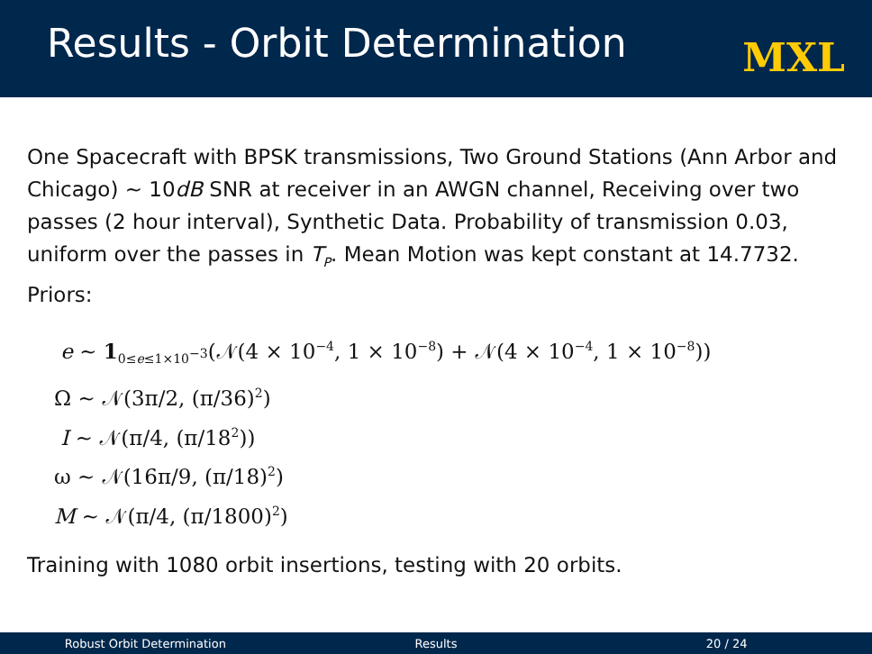Results - Orbit Determination
MXL
One Spacecraft with BPSK transmissions, Two Ground Stations (Ann Arbor and Chicago) ~ 10dB SNR at receiver in an AWGN channel, Receiving over two passes (2 hour interval), Synthetic Data. Probability of transmission 0.03, uniform over the passes in T<sub>P</sub>. Mean Motion was kept constant at 14.7732. Priors:
e ~ 1<sub>0≤e≤1×10<sup>−3</sup></sub>(𝒩(4 × 10<sup>−4</sup>, 1 × 10<sup>−8</sup>) + 𝒩(4 × 10<sup>−4</sup>, 1 × 10<sup>−8</sup>))
Ω ~ 𝒩(3π/2, (π/36)<sup>2</sup>)
I ~ 𝒩(π/4, (π/18<sup>2</sup>))
ω ~ 𝒩(16π/9, (π/18)<sup>2</sup>)
M ~ 𝒩(π/4, (π/1800)<sup>2</sup>)
Training with 1080 orbit insertions, testing with 20 orbits.
Robust Orbit Determination Results 20 / 24